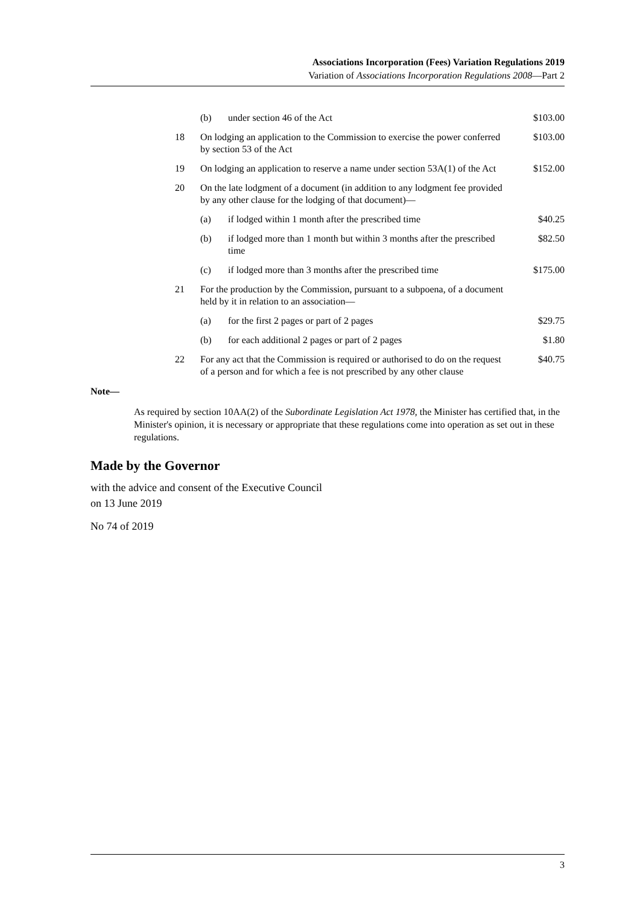Associations Incorporation (Fees) Variation Regulations 2019
Variation of Associations Incorporation Regulations 2008—Part 2
| | (b) | under section 46 of the Act | $103.00 |
| 18 | On lodging an application to the Commission to exercise the power conferred by section 53 of the Act | | $103.00 |
| 19 | On lodging an application to reserve a name under section 53A(1) of the Act | | $152.00 |
| 20 | On the late lodgment of a document (in addition to any lodgment fee provided by any other clause for the lodging of that document)— | | |
| | (a) | if lodged within 1 month after the prescribed time | $40.25 |
| | (b) | if lodged more than 1 month but within 3 months after the prescribed time | $82.50 |
| | (c) | if lodged more than 3 months after the prescribed time | $175.00 |
| 21 | For the production by the Commission, pursuant to a subpoena, of a document held by it in relation to an association— | | |
| | (a) | for the first 2 pages or part of 2 pages | $29.75 |
| | (b) | for each additional 2 pages or part of 2 pages | $1.80 |
| 22 | For any act that the Commission is required or authorised to do on the request of a person and for which a fee is not prescribed by any other clause | | $40.75 |
Note—
As required by section 10AA(2) of the Subordinate Legislation Act 1978, the Minister has certified that, in the Minister's opinion, it is necessary or appropriate that these regulations come into operation as set out in these regulations.
Made by the Governor
with the advice and consent of the Executive Council
on 13 June 2019
No 74 of 2019
3